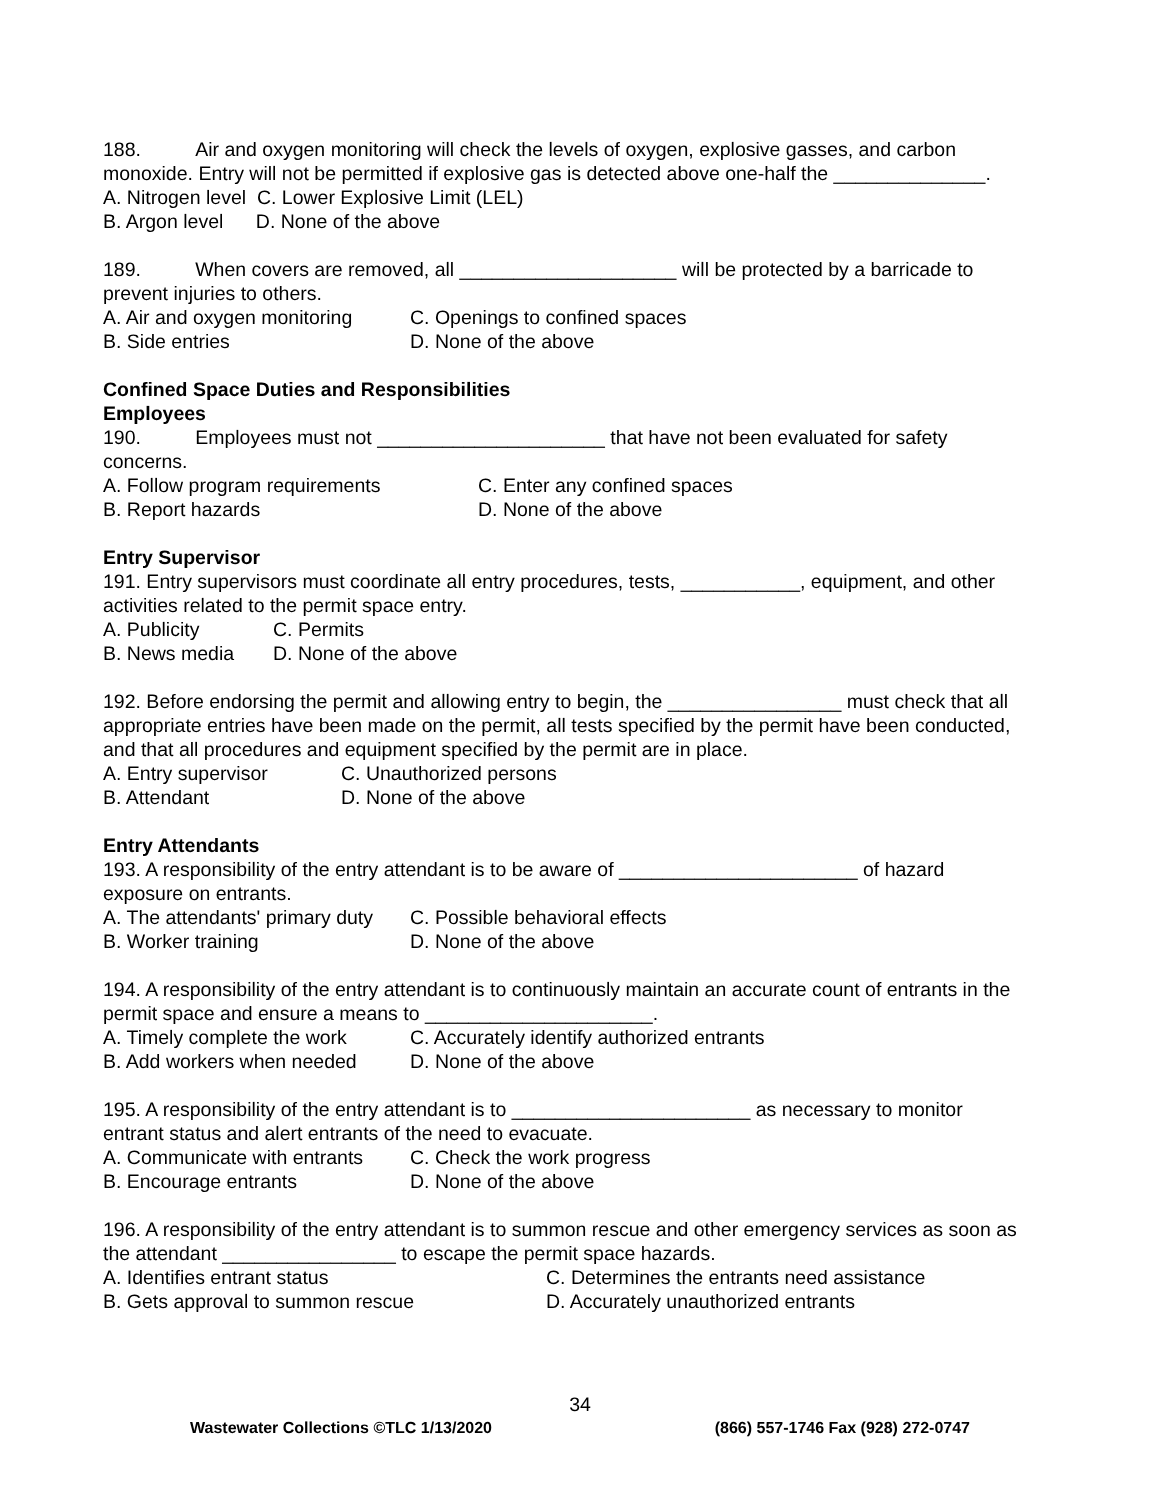188. Air and oxygen monitoring will check the levels of oxygen, explosive gasses, and carbon monoxide. Entry will not be permitted if explosive gas is detected above one-half the ______________.
A. Nitrogen level C. Lower Explosive Limit (LEL)
B. Argon level D. None of the above
189. When covers are removed, all ____________________ will be protected by a barricade to prevent injuries to others.
A. Air and oxygen monitoring C. Openings to confined spaces
B. Side entries D. None of the above
Confined Space Duties and Responsibilities
Employees
190. Employees must not _____________________ that have not been evaluated for safety concerns.
A. Follow program requirements C. Enter any confined spaces
B. Report hazards D. None of the above
Entry Supervisor
191. Entry supervisors must coordinate all entry procedures, tests, ___________, equipment, and other activities related to the permit space entry.
A. Publicity C. Permits
B. News media D. None of the above
192. Before endorsing the permit and allowing entry to begin, the ________________ must check that all appropriate entries have been made on the permit, all tests specified by the permit have been conducted, and that all procedures and equipment specified by the permit are in place.
A. Entry supervisor C. Unauthorized persons
B. Attendant D. None of the above
Entry Attendants
193. A responsibility of the entry attendant is to be aware of ______________________ of hazard exposure on entrants.
A. The attendants' primary duty C. Possible behavioral effects
B. Worker training D. None of the above
194. A responsibility of the entry attendant is to continuously maintain an accurate count of entrants in the permit space and ensure a means to _____________________.
A. Timely complete the work C. Accurately identify authorized entrants
B. Add workers when needed D. None of the above
195. A responsibility of the entry attendant is to ______________________ as necessary to monitor entrant status and alert entrants of the need to evacuate.
A. Communicate with entrants C. Check the work progress
B. Encourage entrants D. None of the above
196. A responsibility of the entry attendant is to summon rescue and other emergency services as soon as the attendant ________________ to escape the permit space hazards.
A. Identifies entrant status C. Determines the entrants need assistance
B. Gets approval to summon rescue D. Accurately unauthorized entrants
34
Wastewater Collections ©TLC 1/13/2020 (866) 557-1746 Fax (928) 272-0747